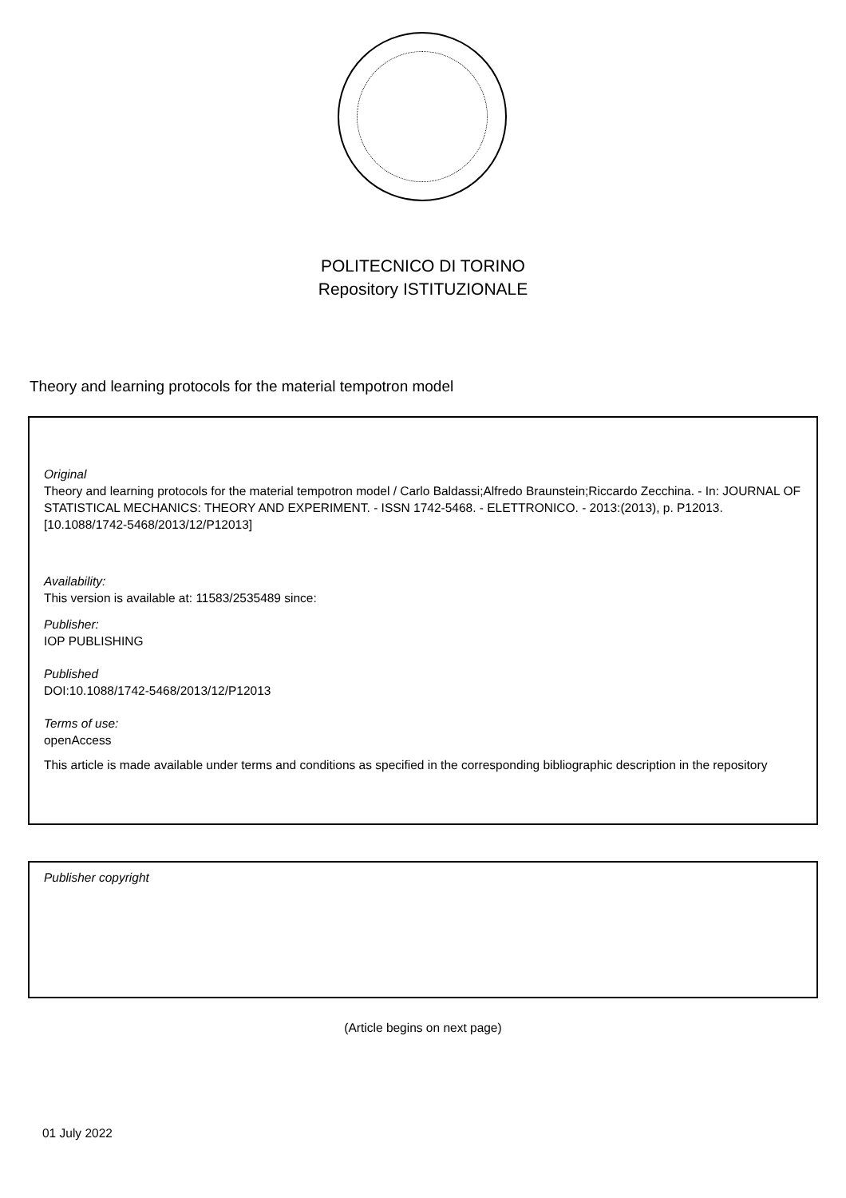POLITECNICO DI TORINO
Repository ISTITUZIONALE
Theory and learning protocols for the material tempotron model
Original
Theory and learning protocols for the material tempotron model / Carlo Baldassi;Alfredo Braunstein;Riccardo Zecchina. - In: JOURNAL OF STATISTICAL MECHANICS: THEORY AND EXPERIMENT. - ISSN 1742-5468. - ELETTRONICO. - 2013:(2013), p. P12013. [10.1088/1742-5468/2013/12/P12013]
Availability:
This version is available at: 11583/2535489 since:
Publisher:
IOP PUBLISHING
Published
DOI:10.1088/1742-5468/2013/12/P12013
Terms of use:
openAccess
This article is made available under terms and conditions as specified in the corresponding bibliographic description in the repository
Publisher copyright
(Article begins on next page)
01 July 2022